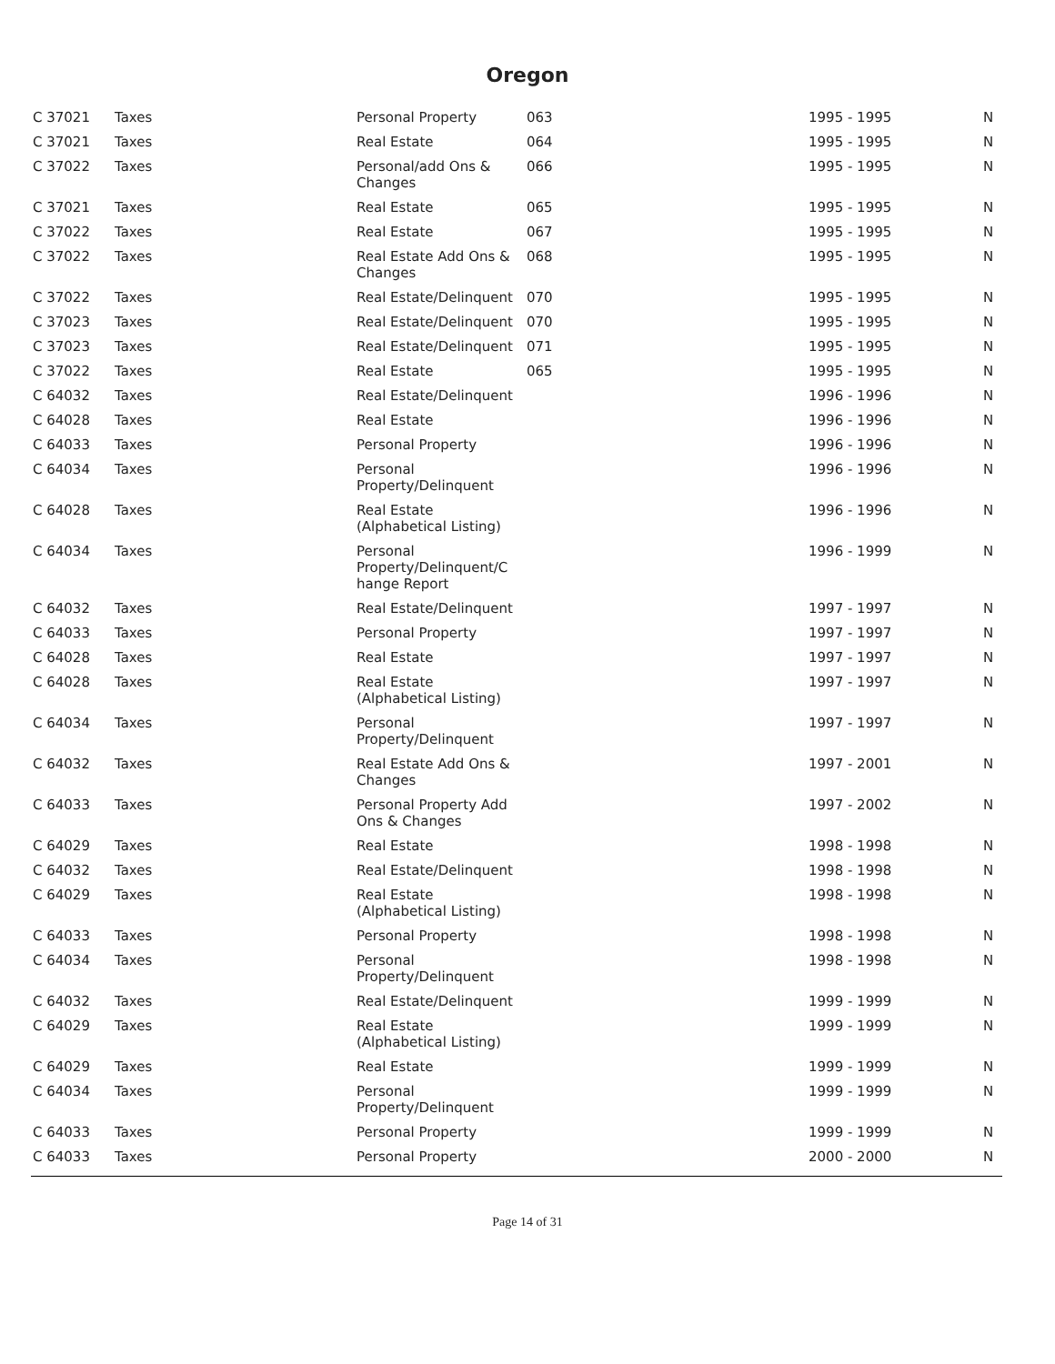Oregon
| C 37021 | Taxes | Personal Property | 063 | 1995 - 1995 | N |
| C 37021 | Taxes | Real Estate | 064 | 1995 - 1995 | N |
| C 37022 | Taxes | Personal/add Ons & Changes | 066 | 1995 - 1995 | N |
| C 37021 | Taxes | Real Estate | 065 | 1995 - 1995 | N |
| C 37022 | Taxes | Real Estate | 067 | 1995 - 1995 | N |
| C 37022 | Taxes | Real Estate Add Ons & Changes | 068 | 1995 - 1995 | N |
| C 37022 | Taxes | Real Estate/Delinquent | 070 | 1995 - 1995 | N |
| C 37023 | Taxes | Real Estate/Delinquent | 070 | 1995 - 1995 | N |
| C 37023 | Taxes | Real Estate/Delinquent | 071 | 1995 - 1995 | N |
| C 37022 | Taxes | Real Estate | 065 | 1995 - 1995 | N |
| C 64032 | Taxes | Real Estate/Delinquent | | 1996 - 1996 | N |
| C 64028 | Taxes | Real Estate | | 1996 - 1996 | N |
| C 64033 | Taxes | Personal Property | | 1996 - 1996 | N |
| C 64034 | Taxes | Personal Property/Delinquent | | 1996 - 1996 | N |
| C 64028 | Taxes | Real Estate (Alphabetical Listing) | | 1996 - 1996 | N |
| C 64034 | Taxes | Personal Property/Delinquent/C hange Report | | 1996 - 1999 | N |
| C 64032 | Taxes | Real Estate/Delinquent | | 1997 - 1997 | N |
| C 64033 | Taxes | Personal Property | | 1997 - 1997 | N |
| C 64028 | Taxes | Real Estate | | 1997 - 1997 | N |
| C 64028 | Taxes | Real Estate (Alphabetical Listing) | | 1997 - 1997 | N |
| C 64034 | Taxes | Personal Property/Delinquent | | 1997 - 1997 | N |
| C 64032 | Taxes | Real Estate Add Ons & Changes | | 1997 - 2001 | N |
| C 64033 | Taxes | Personal Property Add Ons & Changes | | 1997 - 2002 | N |
| C 64029 | Taxes | Real Estate | | 1998 - 1998 | N |
| C 64032 | Taxes | Real Estate/Delinquent | | 1998 - 1998 | N |
| C 64029 | Taxes | Real Estate (Alphabetical Listing) | | 1998 - 1998 | N |
| C 64033 | Taxes | Personal Property | | 1998 - 1998 | N |
| C 64034 | Taxes | Personal Property/Delinquent | | 1998 - 1998 | N |
| C 64032 | Taxes | Real Estate/Delinquent | | 1999 - 1999 | N |
| C 64029 | Taxes | Real Estate (Alphabetical Listing) | | 1999 - 1999 | N |
| C 64029 | Taxes | Real Estate | | 1999 - 1999 | N |
| C 64034 | Taxes | Personal Property/Delinquent | | 1999 - 1999 | N |
| C 64033 | Taxes | Personal Property | | 1999 - 1999 | N |
| C 64033 | Taxes | Personal Property | | 2000 - 2000 | N |
Page 14 of 31